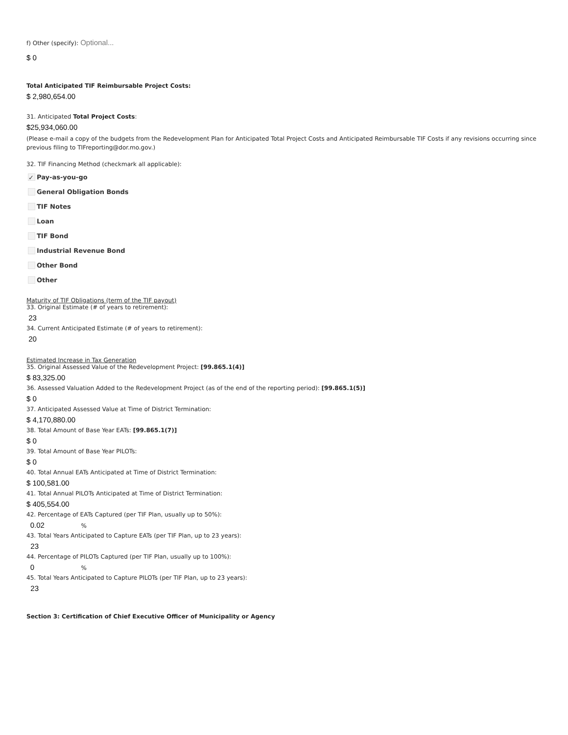f) Other (specify): Optional...
$ 0
Total Anticipated TIF Reimbursable Project Costs:
$ 2,980,654.00
31. Anticipated Total Project Costs:
$25,934,060.00
(Please e-mail a copy of the budgets from the Redevelopment Plan for Anticipated Total Project Costs and Anticipated Reimbursable TIF Costs if any revisions occurring since previous filing to TIFreporting@dor.mo.gov.)
32. TIF Financing Method (checkmark all applicable):
✓ Pay-as-you-go
General Obligation Bonds
TIF Notes
Loan
TIF Bond
Industrial Revenue Bond
Other Bond
Other
Maturity of TIF Obligations (term of the TIF payout)
33. Original Estimate (# of years to retirement):
23
34. Current Anticipated Estimate (# of years to retirement):
20
Estimated Increase in Tax Generation
35. Original Assessed Value of the Redevelopment Project: [99.865.1(4)]
$ 83,325.00
36. Assessed Valuation Added to the Redevelopment Project (as of the end of the reporting period): [99.865.1(5)]
$ 0
37. Anticipated Assessed Value at Time of District Termination:
$ 4,170,880.00
38. Total Amount of Base Year EATs: [99.865.1(7)]
$ 0
39. Total Amount of Base Year PILOTs:
$ 0
40. Total Annual EATs Anticipated at Time of District Termination:
$ 100,581.00
41. Total Annual PILOTs Anticipated at Time of District Termination:
$ 405,554.00
42. Percentage of EATs Captured (per TIF Plan, usually up to 50%):
0.02 %
43. Total Years Anticipated to Capture EATs (per TIF Plan, up to 23 years):
23
44. Percentage of PILOTs Captured (per TIF Plan, usually up to 100%):
0 %
45. Total Years Anticipated to Capture PILOTs (per TIF Plan, up to 23 years):
23
Section 3: Certification of Chief Executive Officer of Municipality or Agency